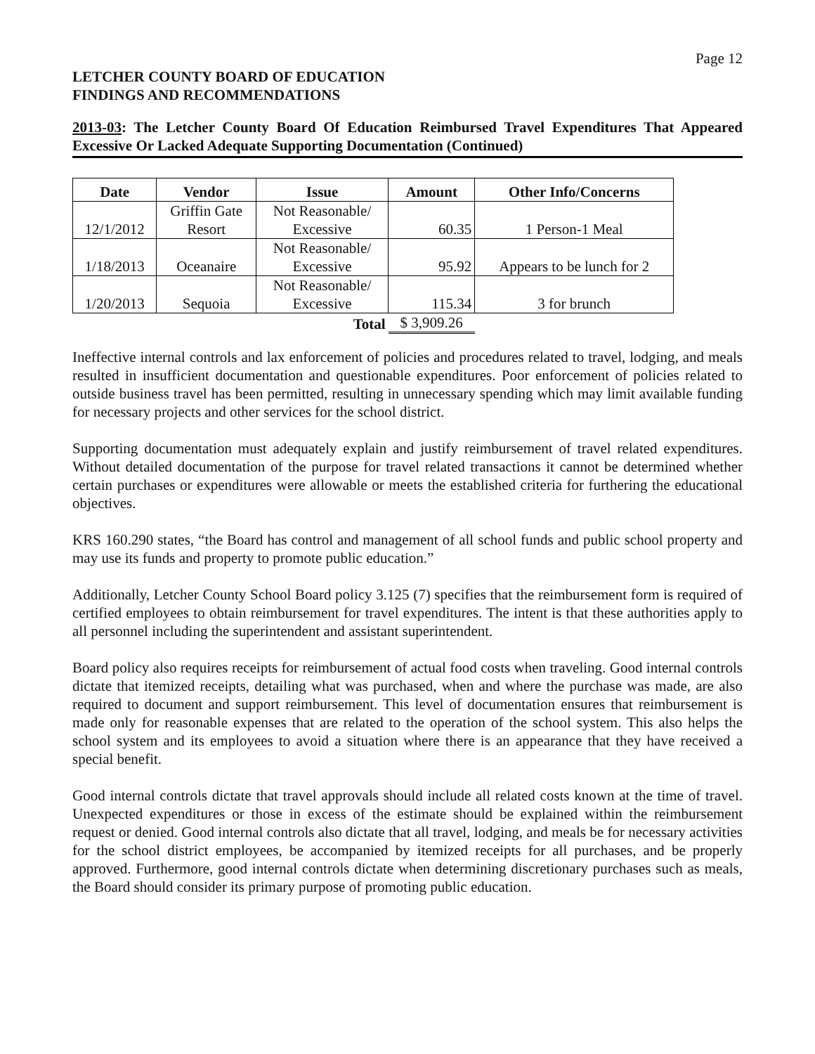Page 12
LETCHER COUNTY BOARD OF EDUCATION
FINDINGS AND RECOMMENDATIONS
2013-03: The Letcher County Board Of Education Reimbursed Travel Expenditures That Appeared Excessive Or Lacked Adequate Supporting Documentation (Continued)
| Date | Vendor | Issue | Amount | Other Info/Concerns |
| --- | --- | --- | --- | --- |
| 12/1/2012 | Griffin Gate Resort | Not Reasonable/ Excessive | 60.35 | 1 Person-1 Meal |
| 1/18/2013 | Oceanaire | Not Reasonable/ Excessive | 95.92 | Appears to be lunch for 2 |
| 1/20/2013 | Sequoia | Not Reasonable/ Excessive | 115.34 | 3 for brunch |
| | | Total | $ 3,909.26 | |
Ineffective internal controls and lax enforcement of policies and procedures related to travel, lodging, and meals resulted in insufficient documentation and questionable expenditures. Poor enforcement of policies related to outside business travel has been permitted, resulting in unnecessary spending which may limit available funding for necessary projects and other services for the school district.
Supporting documentation must adequately explain and justify reimbursement of travel related expenditures. Without detailed documentation of the purpose for travel related transactions it cannot be determined whether certain purchases or expenditures were allowable or meets the established criteria for furthering the educational objectives.
KRS 160.290 states, “the Board has control and management of all school funds and public school property and may use its funds and property to promote public education.”
Additionally, Letcher County School Board policy 3.125 (7) specifies that the reimbursement form is required of certified employees to obtain reimbursement for travel expenditures. The intent is that these authorities apply to all personnel including the superintendent and assistant superintendent.
Board policy also requires receipts for reimbursement of actual food costs when traveling. Good internal controls dictate that itemized receipts, detailing what was purchased, when and where the purchase was made, are also required to document and support reimbursement. This level of documentation ensures that reimbursement is made only for reasonable expenses that are related to the operation of the school system. This also helps the school system and its employees to avoid a situation where there is an appearance that they have received a special benefit.
Good internal controls dictate that travel approvals should include all related costs known at the time of travel. Unexpected expenditures or those in excess of the estimate should be explained within the reimbursement request or denied. Good internal controls also dictate that all travel, lodging, and meals be for necessary activities for the school district employees, be accompanied by itemized receipts for all purchases, and be properly approved. Furthermore, good internal controls dictate when determining discretionary purchases such as meals, the Board should consider its primary purpose of promoting public education.